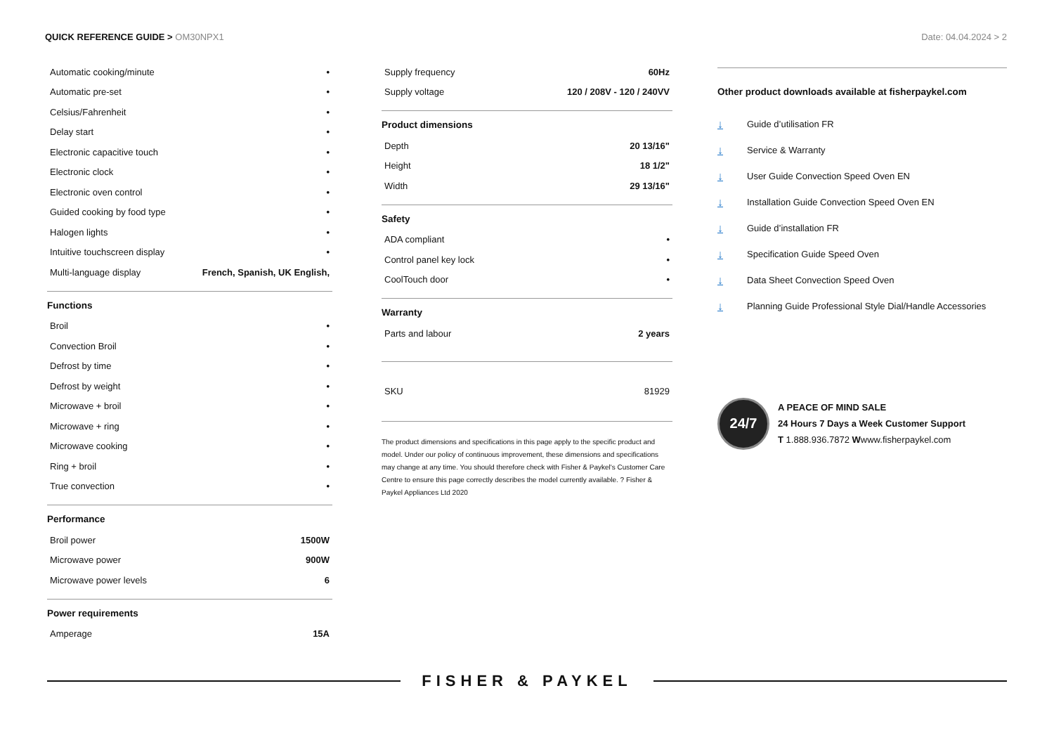QUICK REFERENCE GUIDE > OM30NPX1
Date: 04.04.2024 > 2
| Automatic cooking/minute | • |
| Automatic pre-set | • |
| Celsius/Fahrenheit | • |
| Delay start | • |
| Electronic capacitive touch | • |
| Electronic clock | • |
| Electronic oven control | • |
| Guided cooking by food type | • |
| Halogen lights | • |
| Intuitive touchscreen display | • |
| Multi-language display | French, Spanish, UK English, |
Functions
| Broil | • |
| Convection Broil | • |
| Defrost by time | • |
| Defrost by weight | • |
| Microwave + broil | • |
| Microwave + ring | • |
| Microwave cooking | • |
| Ring + broil | • |
| True convection | • |
Performance
| Broil power | 1500W |
| Microwave power | 900W |
| Microwave power levels | 6 |
Power requirements
| Amperage | 15A |
| Supply frequency | 60Hz |
| Supply voltage | 120 / 208V - 120 / 240VV |
Product dimensions
| Depth | 20 13/16" |
| Height | 18 1/2" |
| Width | 29 13/16" |
Safety
| ADA compliant | • |
| Control panel key lock | • |
| CoolTouch door | • |
Warranty
| Parts and labour | 2 years |
| SKU | 81929 |
The product dimensions and specifications in this page apply to the specific product and model. Under our policy of continuous improvement, these dimensions and specifications may change at any time. You should therefore check with Fisher & Paykel's Customer Care Centre to ensure this page correctly describes the model currently available. ? Fisher & Paykel Appliances Ltd 2020
Other product downloads available at fisherpaykel.com
↓ Guide d’utilisation FR
↓ Service & Warranty
↓ User Guide Convection Speed Oven EN
↓ Installation Guide Convection Speed Oven EN
↓ Guide d’installation FR
↓ Specification Guide Speed Oven
↓ Data Sheet Convection Speed Oven
↓ Planning Guide Professional Style Dial/Handle Accessories
24/7
A PEACE OF MIND SALE
24 Hours 7 Days a Week Customer Support
T 1.888.936.7872 Wwww.fisherpaykel.com
FISHER & PAYKEL